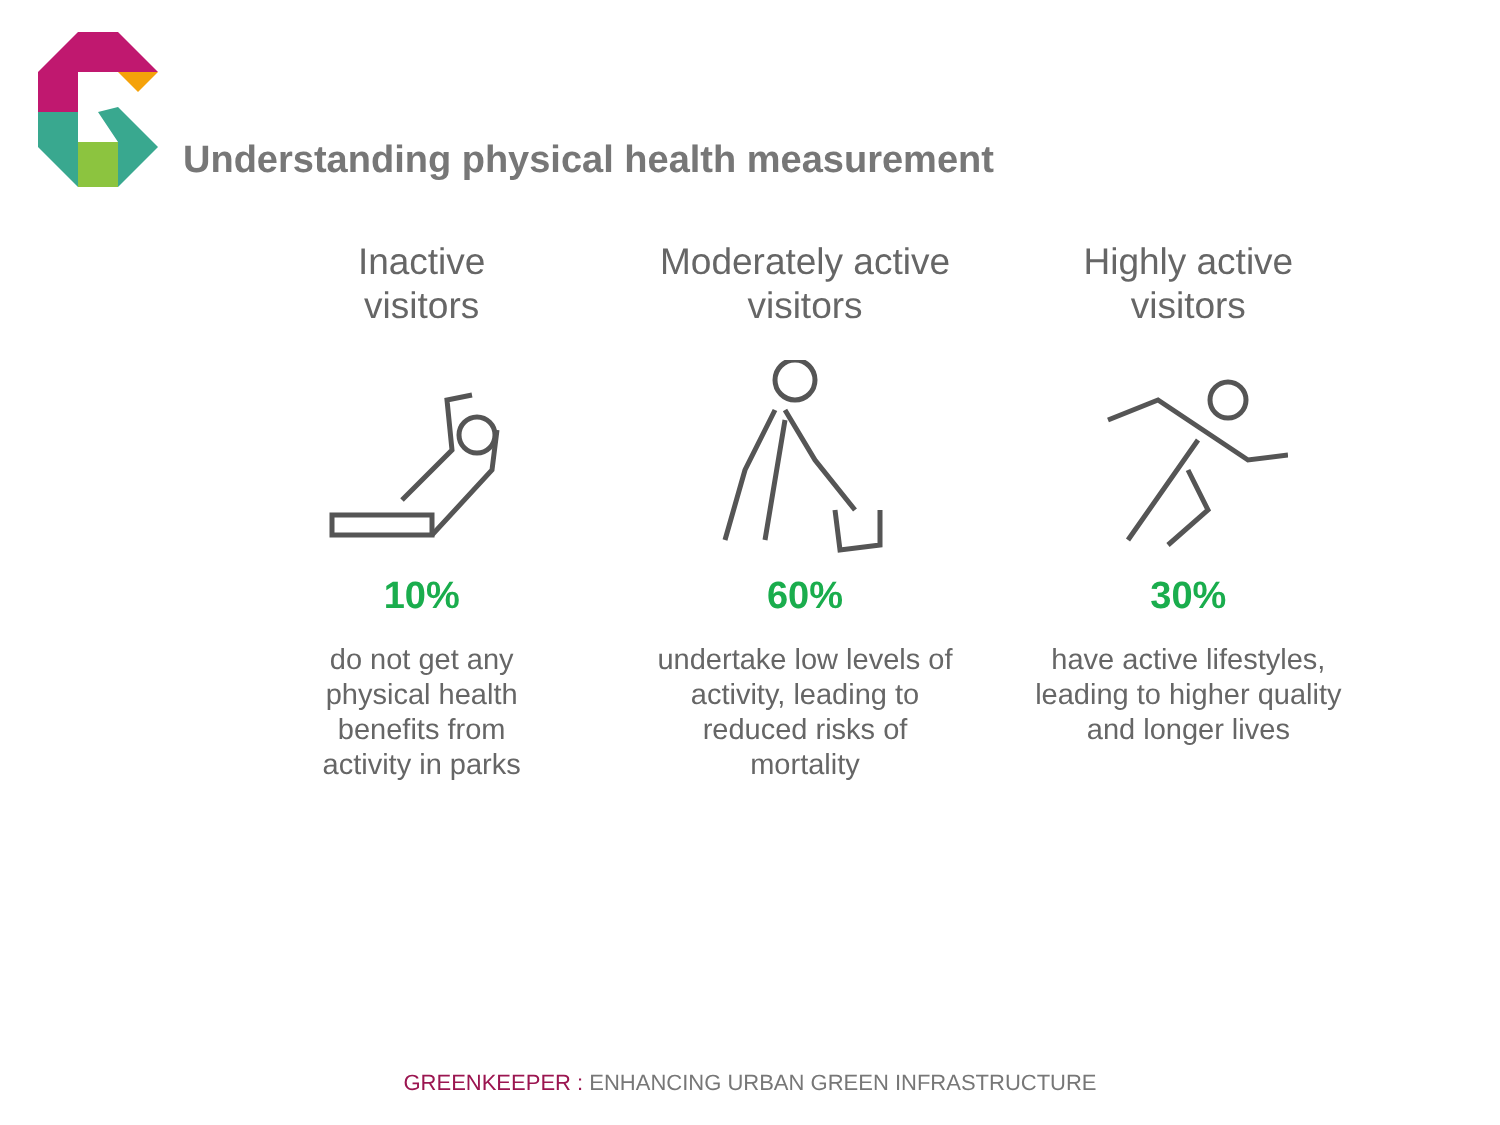Understanding physical health measurement
Inactive
visitors
10%
do not get any
physical health
benefits from
activity in parks
Moderately active
visitors
60%
undertake low levels of
activity, leading to
reduced risks of
mortality
Highly active
visitors
30%
have active lifestyles,
leading to higher quality
and longer lives
GREENKEEPER : ENHANCING URBAN GREEN INFRASTRUCTURE